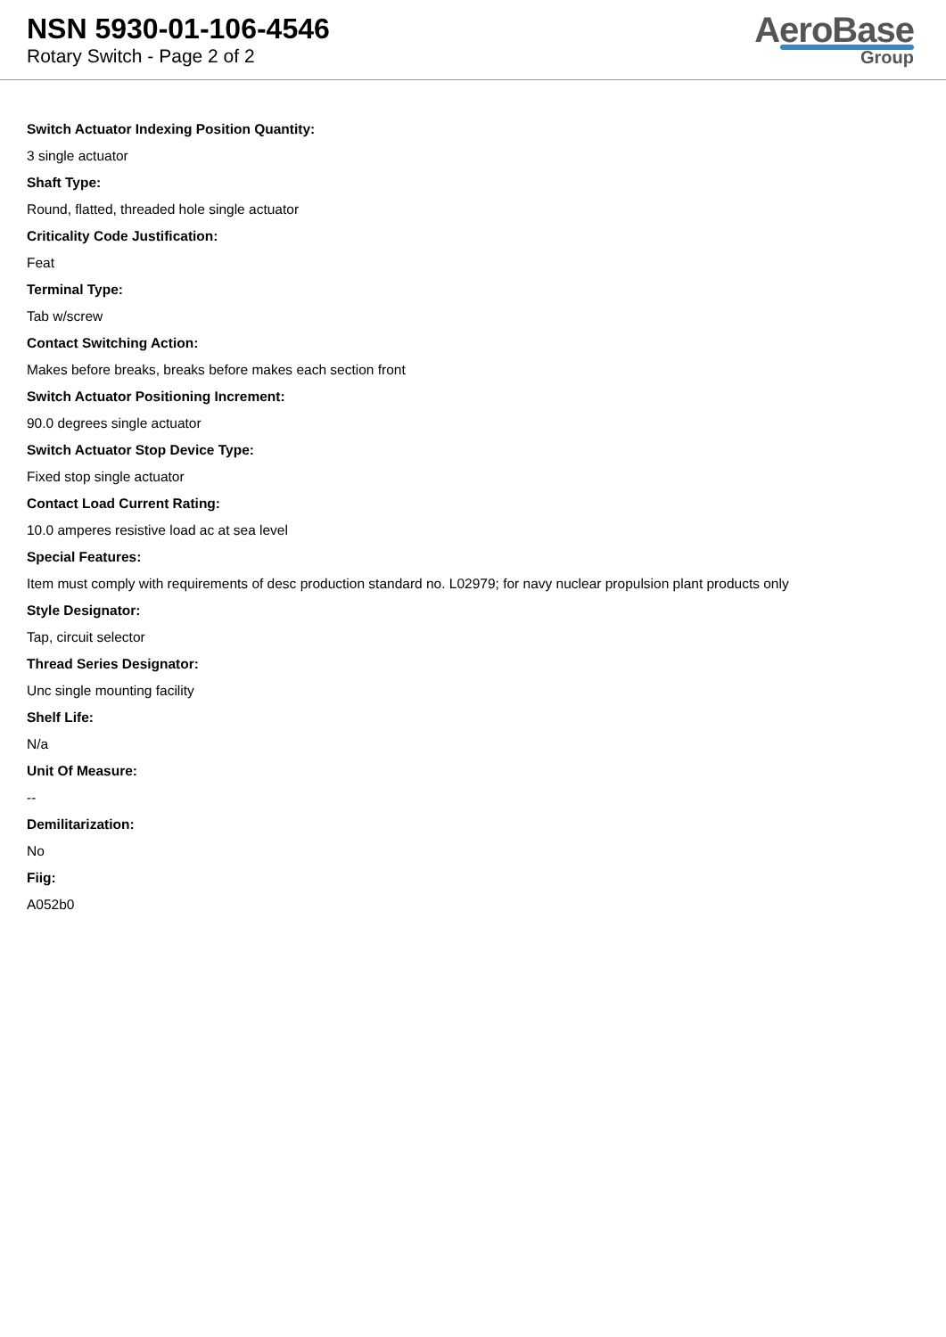NSN 5930-01-106-4546
Rotary Switch - Page 2 of 2
AeroBase
Group
Switch Actuator Indexing Position Quantity:
3 single actuator
Shaft Type:
Round, flatted, threaded hole single actuator
Criticality Code Justification:
Feat
Terminal Type:
Tab w/screw
Contact Switching Action:
Makes before breaks, breaks before makes each section front
Switch Actuator Positioning Increment:
90.0 degrees single actuator
Switch Actuator Stop Device Type:
Fixed stop single actuator
Contact Load Current Rating:
10.0 amperes resistive load ac at sea level
Special Features:
Item must comply with requirements of desc production standard no. L02979; for navy nuclear propulsion plant products only
Style Designator:
Tap, circuit selector
Thread Series Designator:
Unc single mounting facility
Shelf Life:
N/a
Unit Of Measure:
--
Demilitarization:
No
Fiig:
A052b0